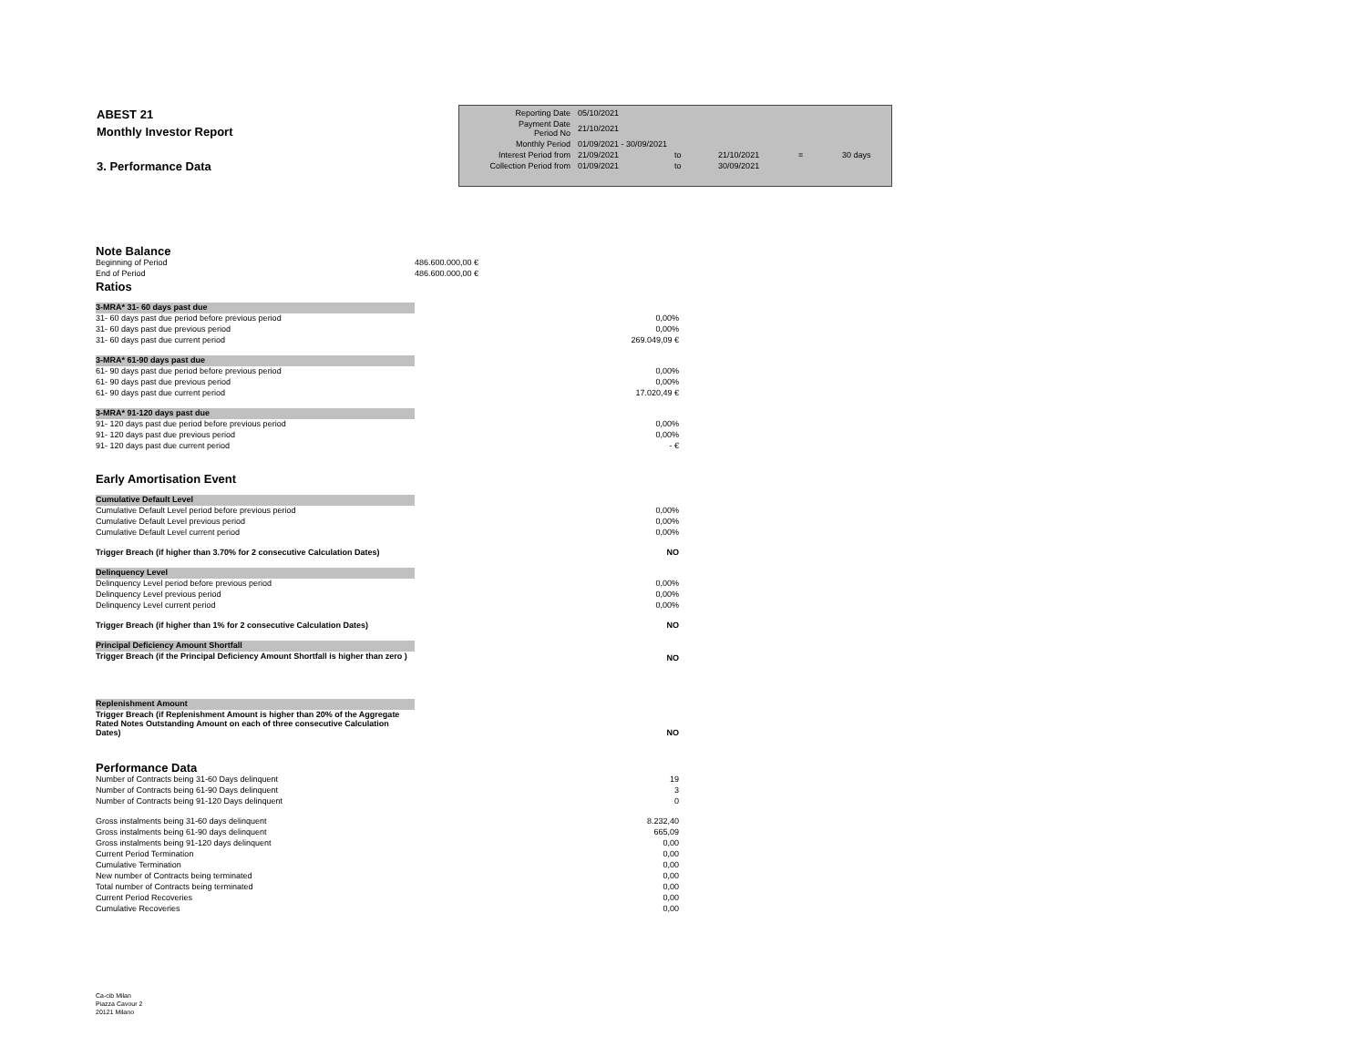ABEST 21
Monthly Investor Report
3. Performance Data
| Reporting Date | 05/10/2021 | | | | |
| Payment Date Period No | 21/10/2021 | | | | |
| Monthly Period | 01/09/2021 - 30/09/2021 | | | | |
| Interest Period from | 21/09/2021 | to | 21/10/2021 | = | 30 days |
| Collection Period from | 01/09/2021 | to | 30/09/2021 | | |
| Note Balance | |
| Beginning of Period | 486.600.000,00 € |
| End of Period | 486.600.000,00 € |
| Ratios | |
| 3-MRA* 31- 60 days past due | |
| 31- 60 days past due period before previous period | 0,00% |
| 31- 60 days past due previous period | 0,00% |
| 31- 60 days past due current period | 269.049,09 € |
| 3-MRA* 61-90 days past due | |
| 61- 90 days past due period before previous period | 0,00% |
| 61- 90 days past due previous period | 0,00% |
| 61- 90 days past due current period | 17.020,49 € |
| 3-MRA* 91-120 days past due | |
| 91- 120 days past due period before previous period | 0,00% |
| 91- 120 days past due previous period | 0,00% |
| 91- 120 days past due current period | - € |
| Early Amortisation Event | |
| Cumulative Default Level | |
| Cumulative Default Level period before previous period | 0,00% |
| Cumulative Default Level previous period | 0,00% |
| Cumulative Default Level current period | 0,00% |
| Trigger Breach (if higher than 3.70% for 2 consecutive Calculation Dates) | NO |
| Delinquency Level | |
| Delinquency Level period before previous period | 0,00% |
| Delinquency Level previous period | 0,00% |
| Delinquency Level current period | 0,00% |
| Trigger Breach (if higher than 1% for 2 consecutive Calculation Dates) | NO |
| Principal Deficiency Amount Shortfall | |
| Trigger Breach (if the Principal Deficiency Amount Shortfall is higher than zero ) | NO |
| Replenishment Amount | |
| Trigger Breach (if Replenishment Amount is higher than 20% of the Aggregate Rated Notes Outstanding Amount on each of three consecutive Calculation Dates) | NO |
| Performance Data | |
| Number of Contracts being 31-60 Days delinquent | 19 |
| Number of Contracts being 61-90 Days delinquent | 3 |
| Number of Contracts being 91-120 Days delinquent | 0 |
| Gross instalments being 31-60 days delinquent | 8.232,40 |
| Gross instalments being 61-90 days delinquent | 665,09 |
| Gross instalments being 91-120 days delinquent | 0,00 |
| Current Period Termination | 0,00 |
| Cumulative Termination | 0,00 |
| New number of Contracts being terminated | 0,00 |
| Total number of Contracts being terminated | 0,00 |
| Current Period Recoveries | 0,00 |
| Cumulative Recoveries | 0,00 |
Ca-cib Milan
Piazza Cavour 2
20121 Milano